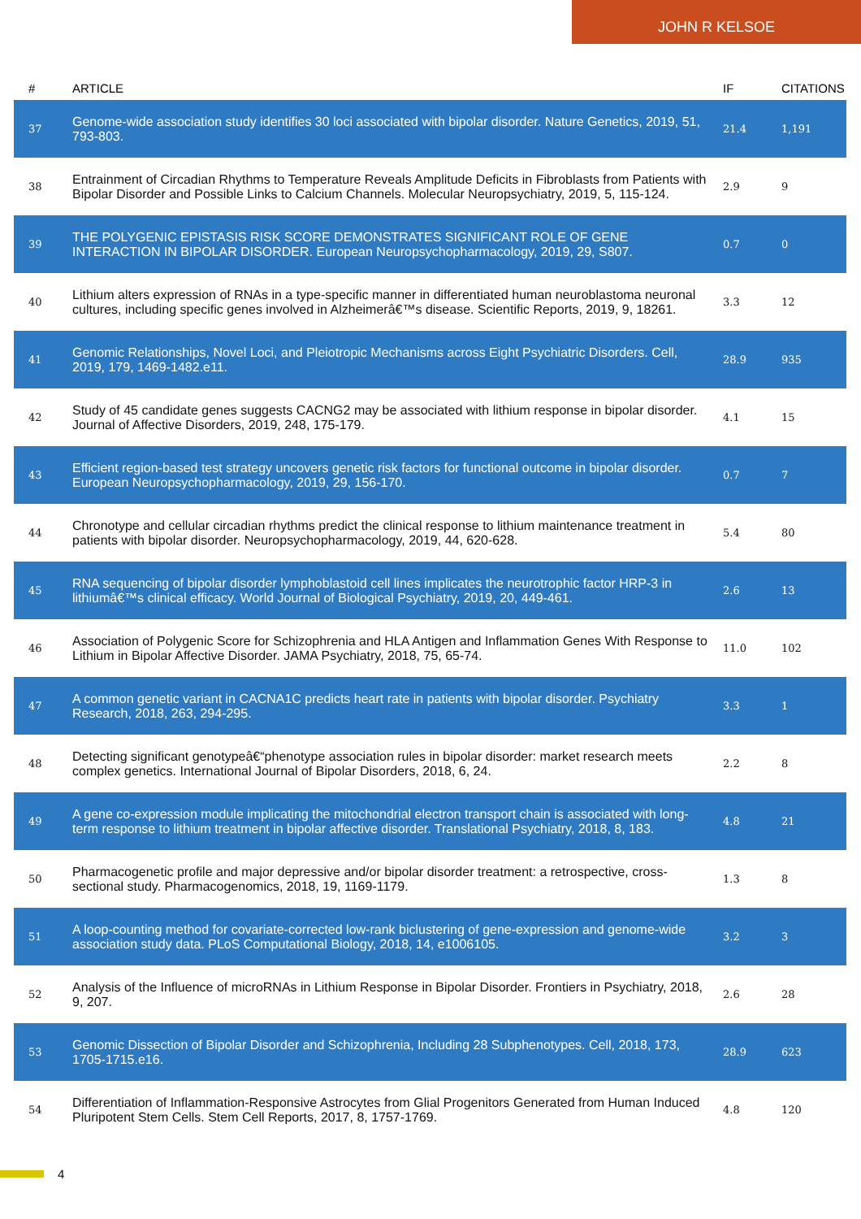JOHN R KELSOE
| # | ARTICLE | IF | CITATIONS |
| --- | --- | --- | --- |
| 37 | Genome-wide association study identifies 30 loci associated with bipolar disorder. Nature Genetics, 2019, 51, 793-803. | 21.4 | 1,191 |
| 38 | Entrainment of Circadian Rhythms to Temperature Reveals Amplitude Deficits in Fibroblasts from Patients with Bipolar Disorder and Possible Links to Calcium Channels. Molecular Neuropsychiatry, 2019, 5, 115-124. | 2.9 | 9 |
| 39 | THE POLYGENIC EPISTASIS RISK SCORE DEMONSTRATES SIGNIFICANT ROLE OF GENE INTERACTION IN BIPOLAR DISORDER. European Neuropsychopharmacology, 2019, 29, S807. | 0.7 | 0 |
| 40 | Lithium alters expression of RNAs in a type-specific manner in differentiated human neuroblastoma neuronal cultures, including specific genes involved in Alzheimerâ€™s disease. Scientific Reports, 2019, 9, 18261. | 3.3 | 12 |
| 41 | Genomic Relationships, Novel Loci, and Pleiotropic Mechanisms across Eight Psychiatric Disorders. Cell, 2019, 179, 1469-1482.e11. | 28.9 | 935 |
| 42 | Study of 45 candidate genes suggests CACNG2 may be associated with lithium response in bipolar disorder. Journal of Affective Disorders, 2019, 248, 175-179. | 4.1 | 15 |
| 43 | Efficient region-based test strategy uncovers genetic risk factors for functional outcome in bipolar disorder. European Neuropsychopharmacology, 2019, 29, 156-170. | 0.7 | 7 |
| 44 | Chronotype and cellular circadian rhythms predict the clinical response to lithium maintenance treatment in patients with bipolar disorder. Neuropsychopharmacology, 2019, 44, 620-628. | 5.4 | 80 |
| 45 | RNA sequencing of bipolar disorder lymphoblastoid cell lines implicates the neurotrophic factor HRP-3 in lithiumâ€™s clinical efficacy. World Journal of Biological Psychiatry, 2019, 20, 449-461. | 2.6 | 13 |
| 46 | Association of Polygenic Score for Schizophrenia and HLA Antigen and Inflammation Genes With Response to Lithium in Bipolar Affective Disorder. JAMA Psychiatry, 2018, 75, 65-74. | 11.0 | 102 |
| 47 | A common genetic variant in CACNA1C predicts heart rate in patients with bipolar disorder. Psychiatry Research, 2018, 263, 294-295. | 3.3 | 1 |
| 48 | Detecting significant genotypeâ€“phenotype association rules in bipolar disorder: market research meets complex genetics. International Journal of Bipolar Disorders, 2018, 6, 24. | 2.2 | 8 |
| 49 | A gene co-expression module implicating the mitochondrial electron transport chain is associated with long-term response to lithium treatment in bipolar affective disorder. Translational Psychiatry, 2018, 8, 183. | 4.8 | 21 |
| 50 | Pharmacogenetic profile and major depressive and/or bipolar disorder treatment: a retrospective, cross-sectional study. Pharmacogenomics, 2018, 19, 1169-1179. | 1.3 | 8 |
| 51 | A loop-counting method for covariate-corrected low-rank biclustering of gene-expression and genome-wide association study data. PLoS Computational Biology, 2018, 14, e1006105. | 3.2 | 3 |
| 52 | Analysis of the Influence of microRNAs in Lithium Response in Bipolar Disorder. Frontiers in Psychiatry, 2018, 9, 207. | 2.6 | 28 |
| 53 | Genomic Dissection of Bipolar Disorder and Schizophrenia, Including 28 Subphenotypes. Cell, 2018, 173, 1705-1715.e16. | 28.9 | 623 |
| 54 | Differentiation of Inflammation-Responsive Astrocytes from Glial Progenitors Generated from Human Induced Pluripotent Stem Cells. Stem Cell Reports, 2017, 8, 1757-1769. | 4.8 | 120 |
4